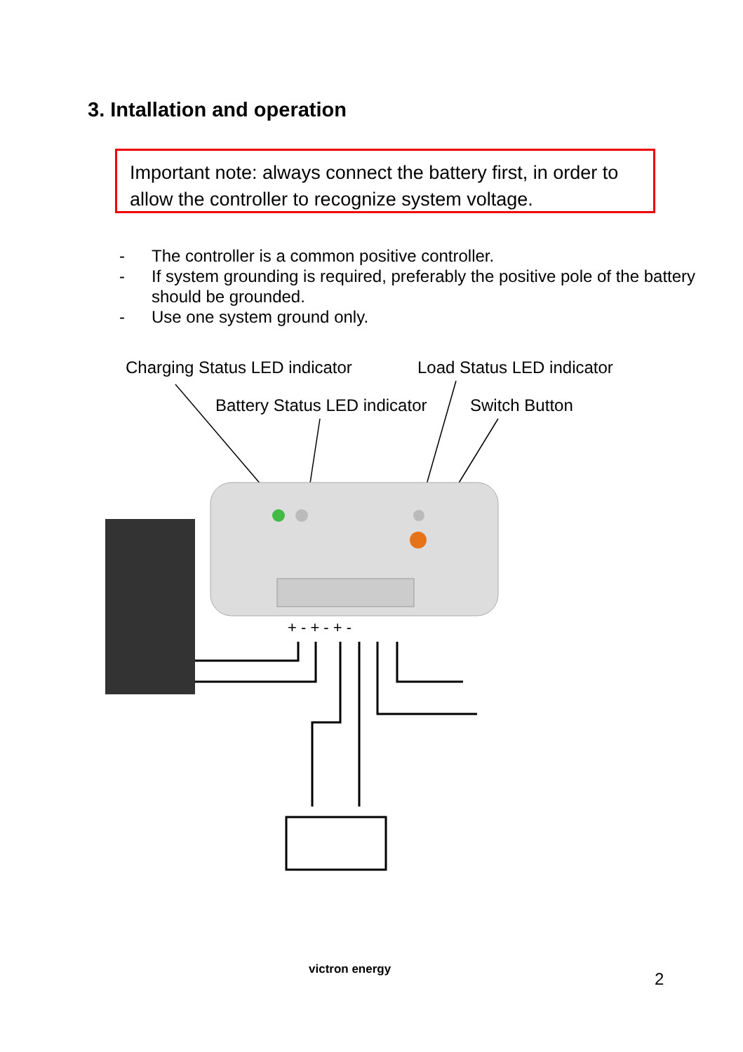3. Intallation and operation
Important note: always connect the battery first, in order to allow the controller to recognize system voltage.
- The controller is a common positive controller.
- If system grounding is required, preferably the positive pole of the battery should be grounded.
- Use one system ground only.
Charging Status LED indicator Load Status LED indicator
Battery Status LED indicator Switch Button
+ - + - + -
victron energy 2